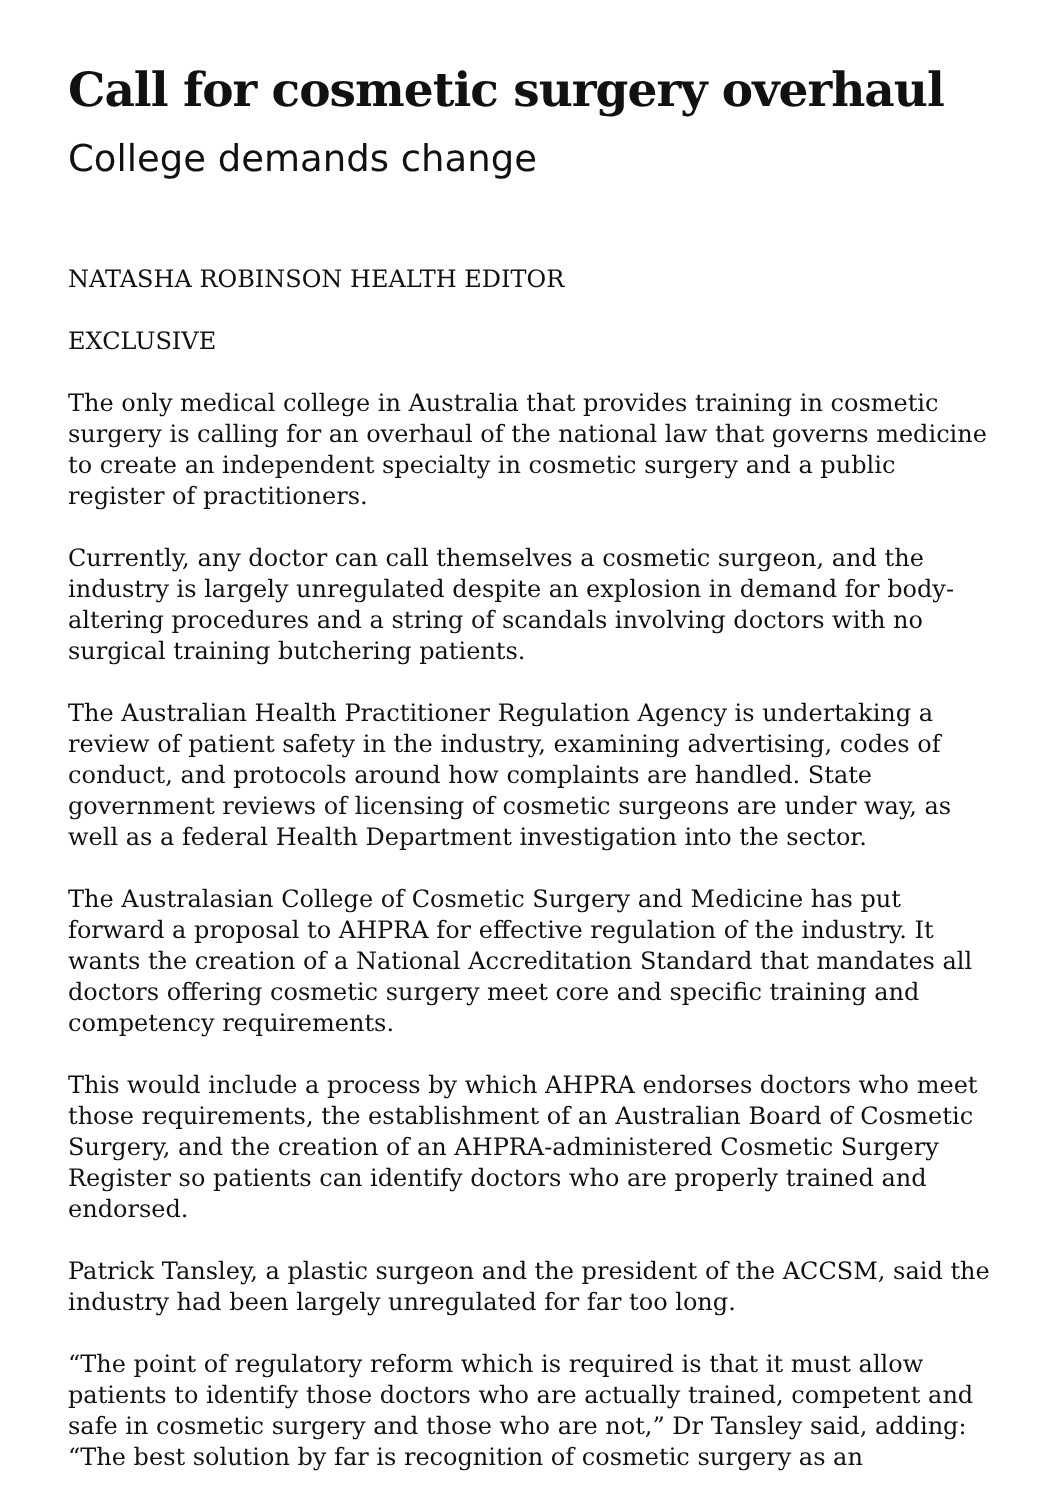Call for cosmetic surgery overhaul
College demands change
NATASHA ROBINSON HEALTH EDITOR
EXCLUSIVE
The only medical college in Australia that provides training in cosmetic surgery is calling for an overhaul of the national law that governs medicine to create an independent specialty in cosmetic surgery and a public register of practitioners.
Currently, any doctor can call themselves a cosmetic surgeon, and the industry is largely unregulated despite an explosion in demand for body-altering procedures and a string of scandals involving doctors with no surgical training butchering patients.
The Australian Health Practitioner Regulation Agency is undertaking a review of patient safety in the industry, examining advertising, codes of conduct, and protocols around how complaints are handled. State government reviews of licensing of cosmetic surgeons are under way, as well as a federal Health Department investigation into the sector.
The Australasian College of Cosmetic Surgery and Medicine has put forward a proposal to AHPRA for effective regulation of the industry. It wants the creation of a National Accreditation Standard that mandates all doctors offering cosmetic surgery meet core and specific training and competency requirements.
This would include a process by which AHPRA endorses doctors who meet those requirements, the establishment of an Australian Board of Cosmetic Surgery, and the creation of an AHPRA-administered Cosmetic Surgery Register so patients can identify doctors who are properly trained and endorsed.
Patrick Tansley, a plastic surgeon and the president of the ACCSM, said the industry had been largely unregulated for far too long.
“The point of regulatory reform which is required is that it must allow patients to identify those doctors who are actually trained, competent and safe in cosmetic surgery and those who are not,” Dr Tansley said, adding: “The best solution by far is recognition of cosmetic surgery as an